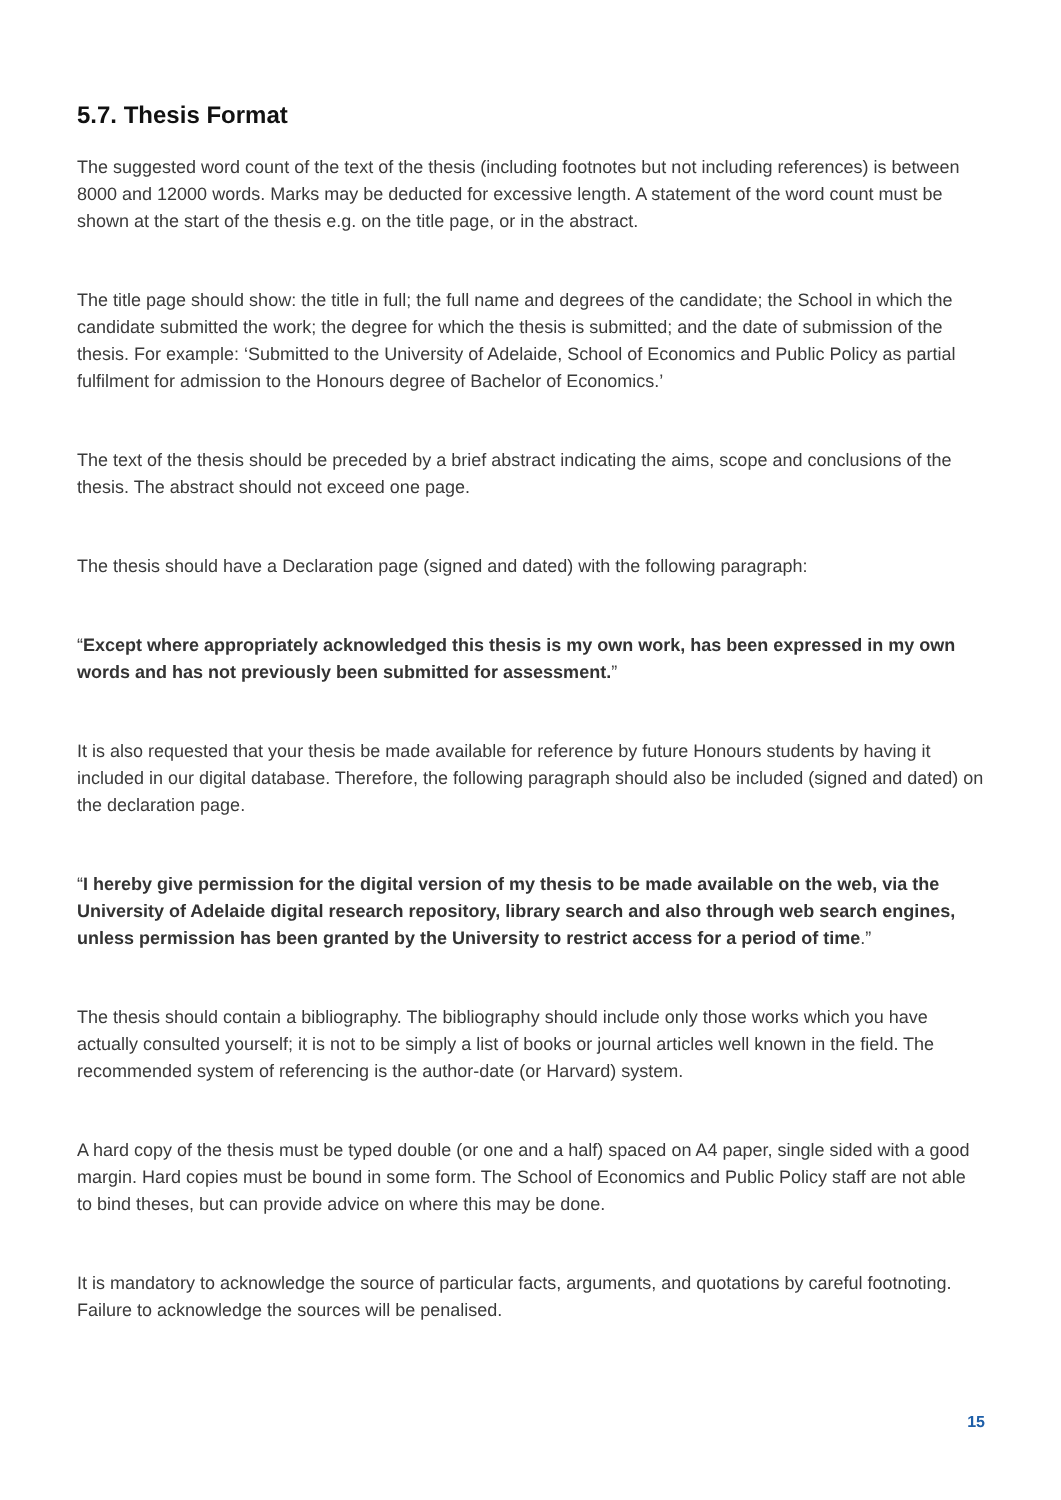5.7. Thesis Format
The suggested word count of the text of the thesis (including footnotes but not including references) is between 8000 and 12000 words. Marks may be deducted for excessive length. A statement of the word count must be shown at the start of the thesis e.g. on the title page, or in the abstract.
The title page should show: the title in full; the full name and degrees of the candidate; the School in which the candidate submitted the work; the degree for which the thesis is submitted; and the date of submission of the thesis. For example: ‘Submitted to the University of Adelaide, School of Economics and Public Policy as partial fulfilment for admission to the Honours degree of Bachelor of Economics.’
The text of the thesis should be preceded by a brief abstract indicating the aims, scope and conclusions of the thesis. The abstract should not exceed one page.
The thesis should have a Declaration page (signed and dated) with the following paragraph:
“Except where appropriately acknowledged this thesis is my own work, has been expressed in my own words and has not previously been submitted for assessment.”
It is also requested that your thesis be made available for reference by future Honours students by having it included in our digital database. Therefore, the following paragraph should also be included (signed and dated) on the declaration page.
“I hereby give permission for the digital version of my thesis to be made available on the web, via the University of Adelaide digital research repository, library search and also through web search engines, unless permission has been granted by the University to restrict access for a period of time.”
The thesis should contain a bibliography. The bibliography should include only those works which you have actually consulted yourself; it is not to be simply a list of books or journal articles well known in the field. The recommended system of referencing is the author-date (or Harvard) system.
A hard copy of the thesis must be typed double (or one and a half) spaced on A4 paper, single sided with a good margin. Hard copies must be bound in some form. The School of Economics and Public Policy staff are not able to bind theses, but can provide advice on where this may be done.
It is mandatory to acknowledge the source of particular facts, arguments, and quotations by careful footnoting. Failure to acknowledge the sources will be penalised.
15